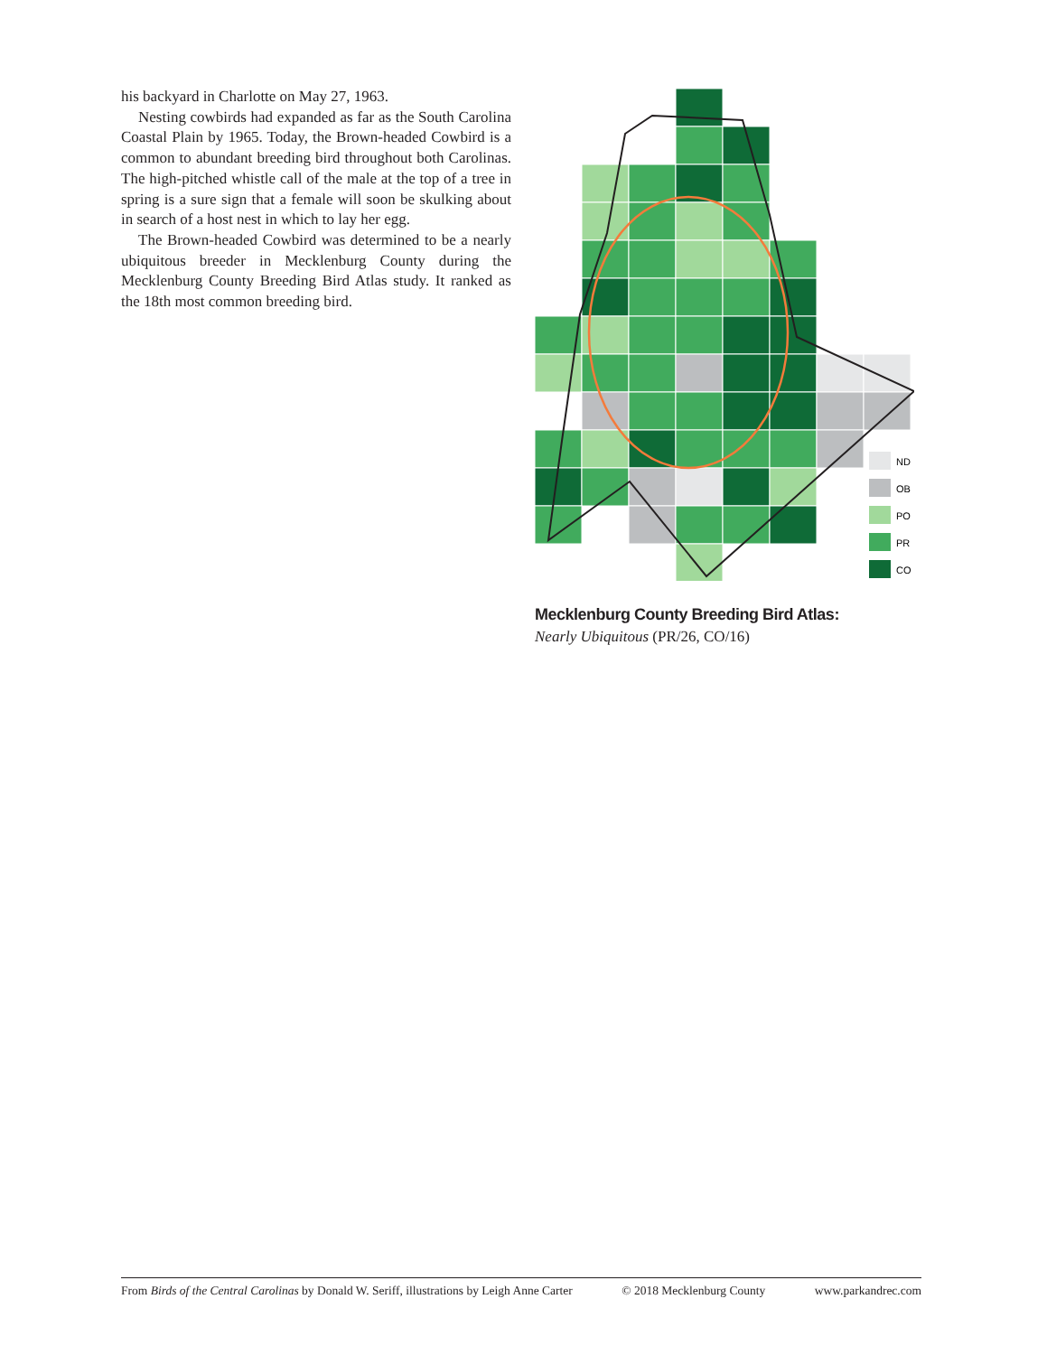his backyard in Charlotte on May 27, 1963.
Nesting cowbirds had expanded as far as the South Carolina Coastal Plain by 1965. Today, the Brown-headed Cowbird is a common to abundant breeding bird throughout both Carolinas. The high-pitched whistle call of the male at the top of a tree in spring is a sure sign that a female will soon be skulking about in search of a host nest in which to lay her egg.
The Brown-headed Cowbird was determined to be a nearly ubiquitous breeder in Mecklenburg County during the Mecklenburg County Breeding Bird Atlas study. It ranked as the 18th most common breeding bird.
ND
OB
PO
PR
CO
Mecklenburg County Breeding Bird Atlas:
Nearly Ubiquitous (PR/26, CO/16)
From Birds of the Central Carolinas by Donald W. Seriff, illustrations by Leigh Anne Carter © 2018 Mecklenburg County www.parkandrec.com